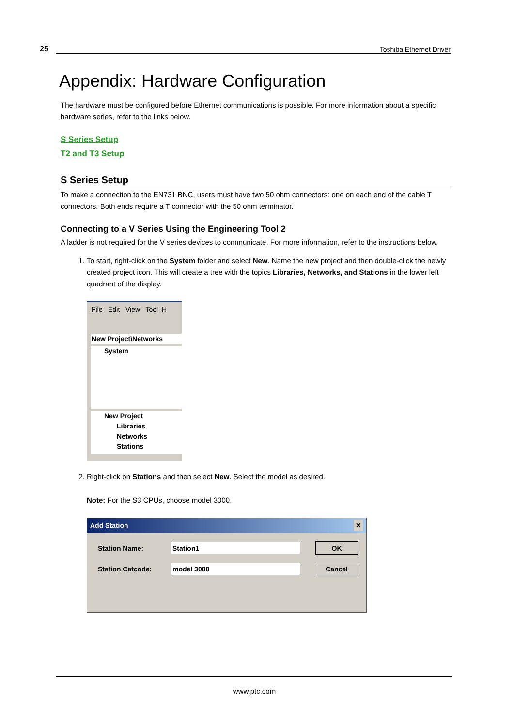25 Toshiba Ethernet Driver
Appendix: Hardware Configuration
The hardware must be configured before Ethernet communications is possible. For more information about a specific hardware series, refer to the links below.
S Series Setup
T2 and T3 Setup
S Series Setup
To make a connection to the EN731 BNC, users must have two 50 ohm connectors: one on each end of the cable T connectors. Both ends require a T connector with the 50 ohm terminator.
Connecting to a V Series Using the Engineering Tool 2
A ladder is not required for the V series devices to communicate. For more information, refer to the instructions below.
1. To start, right-click on the System folder and select New. Name the new project and then double-click the newly created project icon. This will create a tree with the topics Libraries, Networks, and Stations in the lower left quadrant of the display.
File Edit View Tool H
New Project\Networks
System
New Project
Libraries
Networks
Stations
2. Right-click on Stations and then select New. Select the model as desired.
Note: For the S3 CPUs, choose model 3000.
Add Station ✕
Station Name: Station1 OK Station Catcode: model 3000 Cancel
www.ptc.com